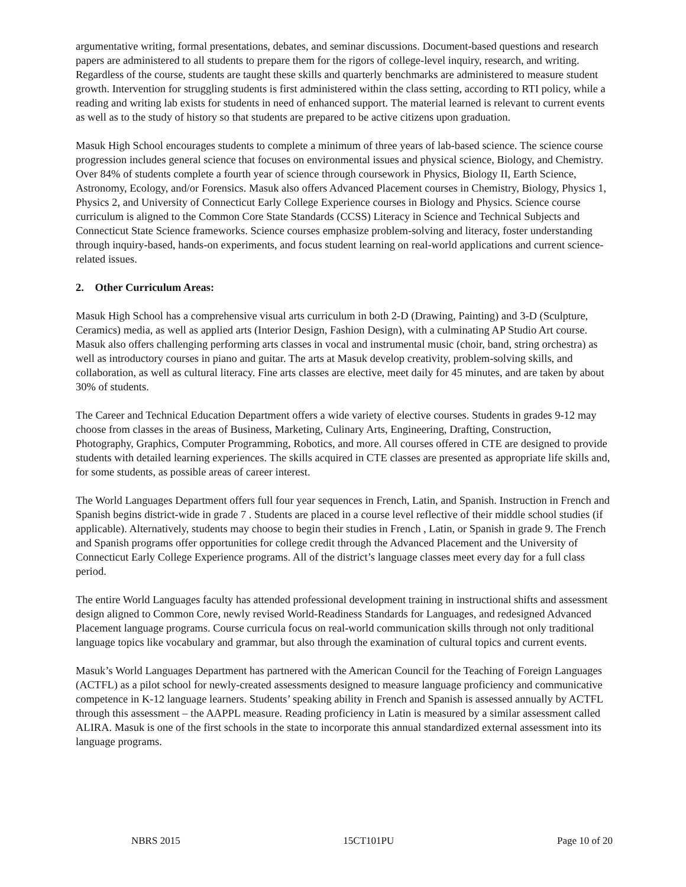argumentative writing, formal presentations, debates, and seminar discussions. Document-based questions and research papers are administered to all students to prepare them for the rigors of college-level inquiry, research, and writing. Regardless of the course, students are taught these skills and quarterly benchmarks are administered to measure student growth. Intervention for struggling students is first administered within the class setting, according to RTI policy, while a reading and writing lab exists for students in need of enhanced support. The material learned is relevant to current events as well as to the study of history so that students are prepared to be active citizens upon graduation.
Masuk High School encourages students to complete a minimum of three years of lab-based science. The science course progression includes general science that focuses on environmental issues and physical science, Biology, and Chemistry. Over 84% of students complete a fourth year of science through coursework in Physics, Biology II, Earth Science, Astronomy, Ecology, and/or Forensics. Masuk also offers Advanced Placement courses in Chemistry, Biology, Physics 1, Physics 2, and University of Connecticut Early College Experience courses in Biology and Physics. Science course curriculum is aligned to the Common Core State Standards (CCSS) Literacy in Science and Technical Subjects and Connecticut State Science frameworks. Science courses emphasize problem-solving and literacy, foster understanding through inquiry-based, hands-on experiments, and focus student learning on real-world applications and current science-related issues.
2. Other Curriculum Areas:
Masuk High School has a comprehensive visual arts curriculum in both 2-D (Drawing, Painting) and 3-D (Sculpture, Ceramics) media, as well as applied arts (Interior Design, Fashion Design), with a culminating AP Studio Art course. Masuk also offers challenging performing arts classes in vocal and instrumental music (choir, band, string orchestra) as well as introductory courses in piano and guitar. The arts at Masuk develop creativity, problem-solving skills, and collaboration, as well as cultural literacy. Fine arts classes are elective, meet daily for 45 minutes, and are taken by about 30% of students.
The Career and Technical Education Department offers a wide variety of elective courses. Students in grades 9-12 may choose from classes in the areas of Business, Marketing, Culinary Arts, Engineering, Drafting, Construction, Photography, Graphics, Computer Programming, Robotics, and more. All courses offered in CTE are designed to provide students with detailed learning experiences. The skills acquired in CTE classes are presented as appropriate life skills and, for some students, as possible areas of career interest.
The World Languages Department offers full four year sequences in French, Latin, and Spanish. Instruction in French and Spanish begins district-wide in grade 7 . Students are placed in a course level reflective of their middle school studies (if applicable). Alternatively, students may choose to begin their studies in French , Latin, or Spanish in grade 9. The French and Spanish programs offer opportunities for college credit through the Advanced Placement and the University of Connecticut Early College Experience programs. All of the district’s language classes meet every day for a full class period.
The entire World Languages faculty has attended professional development training in instructional shifts and assessment design aligned to Common Core, newly revised World-Readiness Standards for Languages, and redesigned Advanced Placement language programs. Course curricula focus on real-world communication skills through not only traditional language topics like vocabulary and grammar, but also through the examination of cultural topics and current events.
Masuk’s World Languages Department has partnered with the American Council for the Teaching of Foreign Languages (ACTFL) as a pilot school for newly-created assessments designed to measure language proficiency and communicative competence in K-12 language learners. Students’ speaking ability in French and Spanish is assessed annually by ACTFL through this assessment – the AAPPL measure. Reading proficiency in Latin is measured by a similar assessment called ALIRA. Masuk is one of the first schools in the state to incorporate this annual standardized external assessment into its language programs.
NBRS 2015 15CT101PU Page 10 of 20